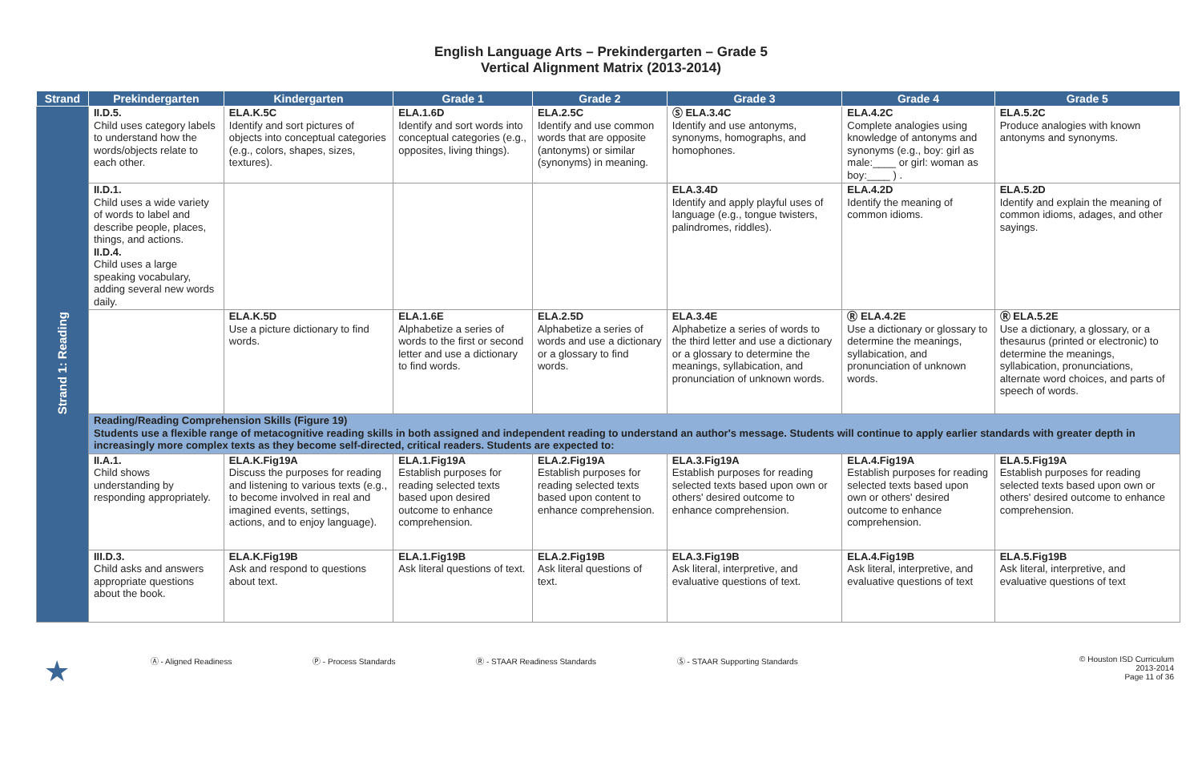English Language Arts – Prekindergarten – Grade 5
Vertical Alignment Matrix (2013-2014)
| Strand | Prekindergarten | Kindergarten | Grade 1 | Grade 2 | Grade 3 | Grade 4 | Grade 5 |
| --- | --- | --- | --- | --- | --- | --- | --- |
| Strand 1: Reading | II.D.5. Child uses category labels to understand how the words/objects relate to each other. | ELA.K.5C Identify and sort pictures of objects into conceptual categories (e.g., colors, shapes, sizes, textures). | ELA.1.6D Identify and sort words into conceptual categories (e.g., opposites, living things). | ELA.2.5C Identify and use common words that are opposite (antonyms) or similar (synonyms) in meaning. | Ⓢ ELA.3.4C Identify and use antonyms, synonyms, homographs, and homophones. | ELA.4.2C Complete analogies using knowledge of antonyms and synonyms (e.g., boy: girl as male:____ or girl: woman as boy:____ ) . | ELA.5.2C Produce analogies with known antonyms and synonyms. |
| | II.D.1. Child uses a wide variety of words to label and describe people, places, things, and actions. II.D.4. Child uses a large speaking vocabulary, adding several new words daily. | | | | ELA.3.4D Identify and apply playful uses of language (e.g., tongue twisters, palindromes, riddles). | ELA.4.2D Identify the meaning of common idioms. | ELA.5.2D Identify and explain the meaning of common idioms, adages, and other sayings. |
| | | ELA.K.5D Use a picture dictionary to find words. | ELA.1.6E Alphabetize a series of words to the first or second letter and use a dictionary to find words. | ELA.2.5D Alphabetize a series of words and use a dictionary or a glossary to find words. | ELA.3.4E Alphabetize a series of words to the third letter and use a dictionary or a glossary to determine the meanings, syllabication, and pronunciation of unknown words. | Ⓡ ELA.4.2E Use a dictionary or glossary to determine the meanings, syllabication, and pronunciation of unknown words. | Ⓡ ELA.5.2E Use a dictionary, a glossary, or a thesaurus (printed or electronic) to determine the meanings, syllabication, pronunciations, alternate word choices, and parts of speech of words. |
| | Reading/Reading Comprehension Skills (Figure 19) Students use a flexible range of metacognitive reading skills in both assigned and independent reading to understand an author's message. Students will continue to apply earlier standards with greater depth in increasingly more complex texts as they become self-directed, critical readers. Students are expected to: | | | | | | |
| | II.A.1. Child shows understanding by responding appropriately. | ELA.K.Fig19A Discuss the purposes for reading and listening to various texts (e.g., to become involved in real and imagined events, settings, actions, and to enjoy language). | ELA.1.Fig19A Establish purposes for reading selected texts based upon desired outcome to enhance comprehension. | ELA.2.Fig19A Establish purposes for reading selected texts based upon content to enhance comprehension. | ELA.3.Fig19A Establish purposes for reading selected texts based upon own or others' desired outcome to enhance comprehension. | ELA.4.Fig19A Establish purposes for reading selected texts based upon own or others' desired outcome to enhance comprehension. | ELA.5.Fig19A Establish purposes for reading selected texts based upon own or others' desired outcome to enhance comprehension. |
| | III.D.3. Child asks and answers appropriate questions about the book. | ELA.K.Fig19B Ask and respond to questions about text. | ELA.1.Fig19B Ask literal questions of text. | ELA.2.Fig19B Ask literal questions of text. | ELA.3.Fig19B Ask literal, interpretive, and evaluative questions of text. | ELA.4.Fig19B Ask literal, interpretive, and evaluative questions of text | ELA.5.Fig19B Ask literal, interpretive, and evaluative questions of text |
★ Ⓐ - Aligned Readiness Ⓟ - Process Standards Ⓡ - STAAR Readiness Standards Ⓢ - STAAR Supporting Standards © Houston ISD Curriculum
2013-2014
Page 11 of 36